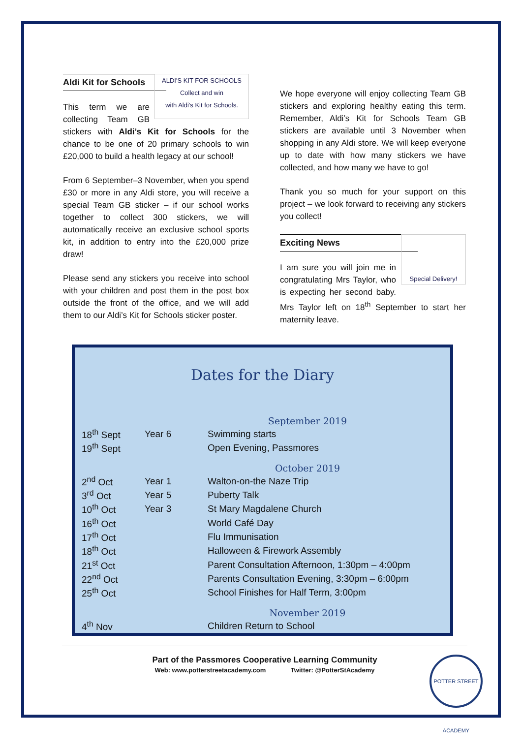ALDI'S KIT FOR SCHOOLS
Collect and win
with Aldi's Kit for Schools.
Aldi Kit for Schools
This term we are collecting Team GB stickers with Aldi’s Kit for Schools for the chance to be one of 20 primary schools to win £20,000 to build a health legacy at our school!
From 6 September–3 November, when you spend £30 or more in any Aldi store, you will receive a special Team GB sticker – if our school works together to collect 300 stickers, we will automatically receive an exclusive school sports kit, in addition to entry into the £20,000 prize draw!
Please send any stickers you receive into school with your children and post them in the post box outside the front of the office, and we will add them to our Aldi’s Kit for Schools sticker poster.
We hope everyone will enjoy collecting Team GB stickers and exploring healthy eating this term. Remember, Aldi’s Kit for Schools Team GB stickers are available until 3 November when shopping in any Aldi store. We will keep everyone up to date with how many stickers we have collected, and how many we have to go!
Thank you so much for your support on this project – we look forward to receiving any stickers you collect!
Special Delivery!
Exciting News
I am sure you will join me in congratulating Mrs Taylor, who is expecting her second baby. Mrs Taylor left on 18<sup>th</sup> September to start her maternity leave.
Dates for the Diary
| September 2019 | | |
| 18<sup>th</sup> Sept | Year 6 | Swimming starts |
| 19<sup>th</sup> Sept | | Open Evening, Passmores |
| October 2019 | | |
| 2<sup>nd</sup> Oct | Year 1 | Walton-on-the Naze Trip |
| 3<sup>rd</sup> Oct | Year 5 | Puberty Talk |
| 10<sup>th</sup> Oct | Year 3 | St Mary Magdalene Church |
| 16<sup>th</sup> Oct | | World Café Day |
| 17<sup>th</sup> Oct | | Flu Immunisation |
| 18<sup>th</sup> Oct | | Halloween & Firework Assembly |
| 21<sup>st</sup> Oct | | Parent Consultation Afternoon, 1:30pm – 4:00pm |
| 22<sup>nd</sup> Oct | | Parents Consultation Evening, 3:30pm – 6:00pm |
| 25<sup>th</sup> Oct | | School Finishes for Half Term, 3:00pm |
| November 2019 | | |
| 4<sup>th</sup> Nov | | Children Return to School |
Part of the Passmores Cooperative Learning Community
Web: www.potterstreetacademy.com Twitter: @PotterStAcademy
POTTER STREET ACADEMY